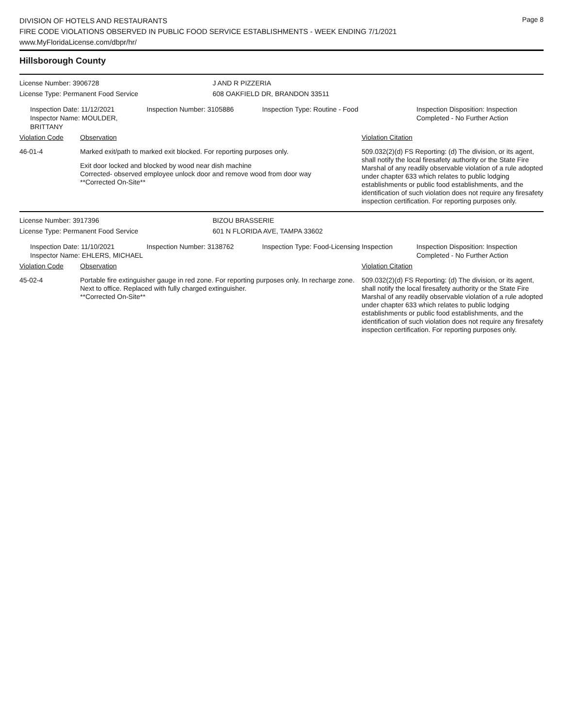DIVISION OF HOTELS AND RESTAURANTS
FIRE CODE VIOLATIONS OBSERVED IN PUBLIC FOOD SERVICE ESTABLISHMENTS - WEEK ENDING 7/1/2021
www.MyFloridaLicense.com/dbpr/hr/
Page 8
Hillsborough County
License Number: 3906728 J AND R PIZZERIA
License Type: Permanent Food Service 608 OAKFIELD DR, BRANDON 33511
Inspection Date: 11/12/2021
Inspector Name: MOULDER, BRITTANY
Inspection Number: 3105886 Inspection Type: Routine - Food Inspection Disposition: Inspection
Completed - No Further Action
Violation Code Observation Violation Citation
46-01-4 Marked exit/path to marked exit blocked. For reporting purposes only.
Exit door locked and blocked by wood near dish machine
Corrected- observed employee unlock door and remove wood from door way
**Corrected On-Site**
509.032(2)(d) FS Reporting: (d) The division, or its agent, shall notify the local firesafety authority or the State Fire Marshal of any readily observable violation of a rule adopted under chapter 633 which relates to public lodging establishments or public food establishments, and the identification of such violation does not require any firesafety inspection certification. For reporting purposes only.
License Number: 3917396 BIZOU BRASSERIE
License Type: Permanent Food Service 601 N FLORIDA AVE, TAMPA 33602
Inspection Date: 11/10/2021
Inspector Name: EHLERS, MICHAEL
Inspection Number: 3138762 Inspection Type: Food-Licensing Inspection
Inspection Disposition: Inspection
Completed - No Further Action
Violation Code Observation Violation Citation
45-02-4 Portable fire extinguisher gauge in red zone. For reporting purposes only. In recharge zone. Next to office. Replaced with fully charged extinguisher.
**Corrected On-Site**
509.032(2)(d) FS Reporting: (d) The division, or its agent, shall notify the local firesafety authority or the State Fire Marshal of any readily observable violation of a rule adopted under chapter 633 which relates to public lodging establishments or public food establishments, and the identification of such violation does not require any firesafety inspection certification. For reporting purposes only.